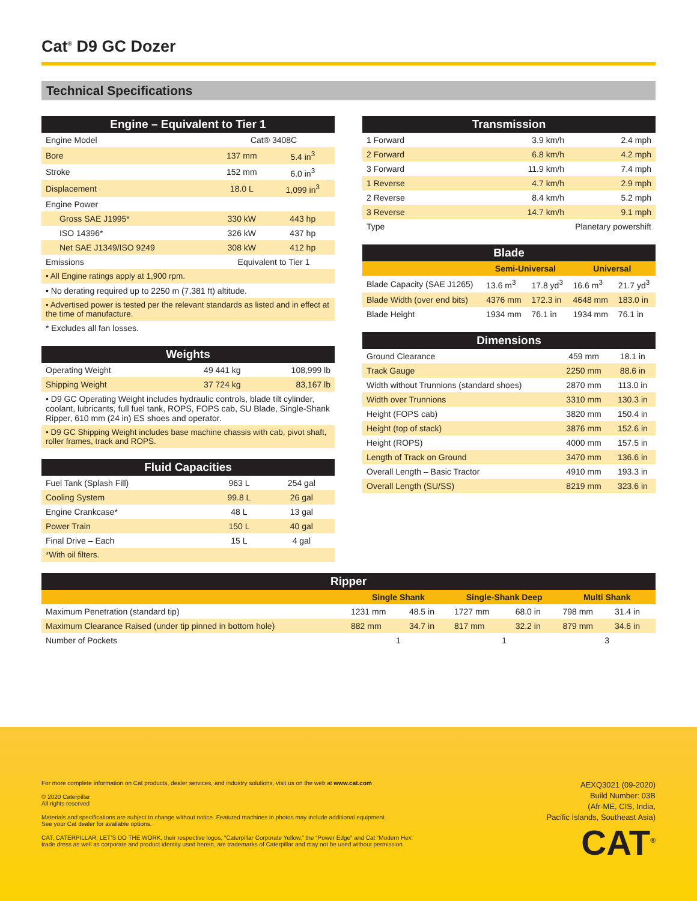Cat<sup>®</sup> D9 GC Dozer
Technical Specifications
| Engine – Equivalent to Tier 1 | | |
| --- | --- | --- |
| Engine Model | Cat® 3408C | |
| Bore | 137 mm | 5.4 in<sup>3</sup> |
| Stroke | 152 mm | 6.0 in<sup>3</sup> |
| Displacement | 18.0 L | 1,099 in<sup>3</sup> |
| Engine Power | | |
| Gross SAE J1995* | 330 kW | 443 hp |
| ISO 14396* | 326 kW | 437 hp |
| Net SAE J1349/ISO 9249 | 308 kW | 412 hp |
| Emissions | Equivalent to Tier 1 | |
| • All Engine ratings apply at 1,900 rpm. | | |
| • No derating required up to 2250 m (7,381 ft) altitude. | | |
| • Advertised power is tested per the relevant standards as listed and in effect at the time of manufacture. | | |
| * Excludes all fan losses. | | |
| Weights | | |
| --- | --- | --- |
| Operating Weight | 49 441 kg | 108,999 lb |
| Shipping Weight | 37 724 kg | 83,167 lb |
| • D9 GC Operating Weight includes hydraulic controls, blade tilt cylinder, coolant, lubricants, full fuel tank, ROPS, FOPS cab, SU Blade, Single-Shank Ripper, 610 mm (24 in) ES shoes and operator. | | |
| • D9 GC Shipping Weight includes base machine chassis with cab, pivot shaft, roller frames, track and ROPS. | | |
| Fluid Capacities | | |
| --- | --- | --- |
| Fuel Tank (Splash Fill) | 963 L | 254 gal |
| Cooling System | 99.8 L | 26 gal |
| Engine Crankcase* | 48 L | 13 gal |
| Power Train | 150 L | 40 gal |
| Final Drive – Each | 15 L | 4 gal |
| *With oil filters. | | |
| Transmission | | |
| --- | --- | --- |
| 1 Forward | 3.9 km/h | 2.4 mph |
| 2 Forward | 6.8 km/h | 4.2 mph |
| 3 Forward | 11.9 km/h | 7.4 mph |
| 1 Reverse | 4.7 km/h | 2.9 mph |
| 2 Reverse | 8.4 km/h | 5.2 mph |
| 3 Reverse | 14.7 km/h | 9.1 mph |
| Type | Planetary powershift | |
| Blade | | | | |
| --- | --- | --- | --- | --- |
| | Semi-Universal | | Universal | |
| Blade Capacity (SAE J1265) | 13.6 m<sup>3</sup> | 17.8 yd<sup>3</sup> | 16.6 m<sup>3</sup> | 21.7 yd<sup>3</sup> |
| Blade Width (over end bits) | 4376 mm | 172.3 in | 4648 mm | 183.0 in |
| Blade Height | 1934 mm | 76.1 in | 1934 mm | 76.1 in |
| Dimensions | | |
| --- | --- | --- |
| Ground Clearance | 459 mm | 18.1 in |
| Track Gauge | 2250 mm | 88.6 in |
| Width without Trunnions (standard shoes) | 2870 mm | 113.0 in |
| Width over Trunnions | 3310 mm | 130.3 in |
| Height (FOPS cab) | 3820 mm | 150.4 in |
| Height (top of stack) | 3876 mm | 152.6 in |
| Height (ROPS) | 4000 mm | 157.5 in |
| Length of Track on Ground | 3470 mm | 136.6 in |
| Overall Length – Basic Tractor | 4910 mm | 193.3 in |
| Overall Length (SU/SS) | 8219 mm | 323.6 in |
| Ripper | | | | | | |
| --- | --- | --- | --- | --- | --- | --- |
| | Single Shank | | Single-Shank Deep | | Multi Shank | |
| Maximum Penetration (standard tip) | 1231 mm | 48.5 in | 1727 mm | 68.0 in | 798 mm | 31.4 in |
| Maximum Clearance Raised (under tip pinned in bottom hole) | 882 mm | 34.7 in | 817 mm | 32.2 in | 879 mm | 34.6 in |
| Number of Pockets | 1 | | 1 | | 3 | |
For more complete information on Cat products, dealer services, and industry solutions, visit us on the web at www.cat.com
© 2020 Caterpillar
All rights reserved
Materials and specifications are subject to change without notice. Featured machines in photos may include additional equipment.
See your Cat dealer for available options.
CAT, CATERPILLAR, LET’S DO THE WORK, their respective logos, “Caterpillar Corporate Yellow,” the “Power Edge” and Cat “Modern Hex”
trade dress as well as corporate and product identity used herein, are trademarks of Caterpillar and may not be used without permission.
AEXQ3021 (09-2020)
Build Number: 03B
(Afr-ME, CIS, India,
Pacific Islands, Southeast Asia)
CAT<sup>®</sup>